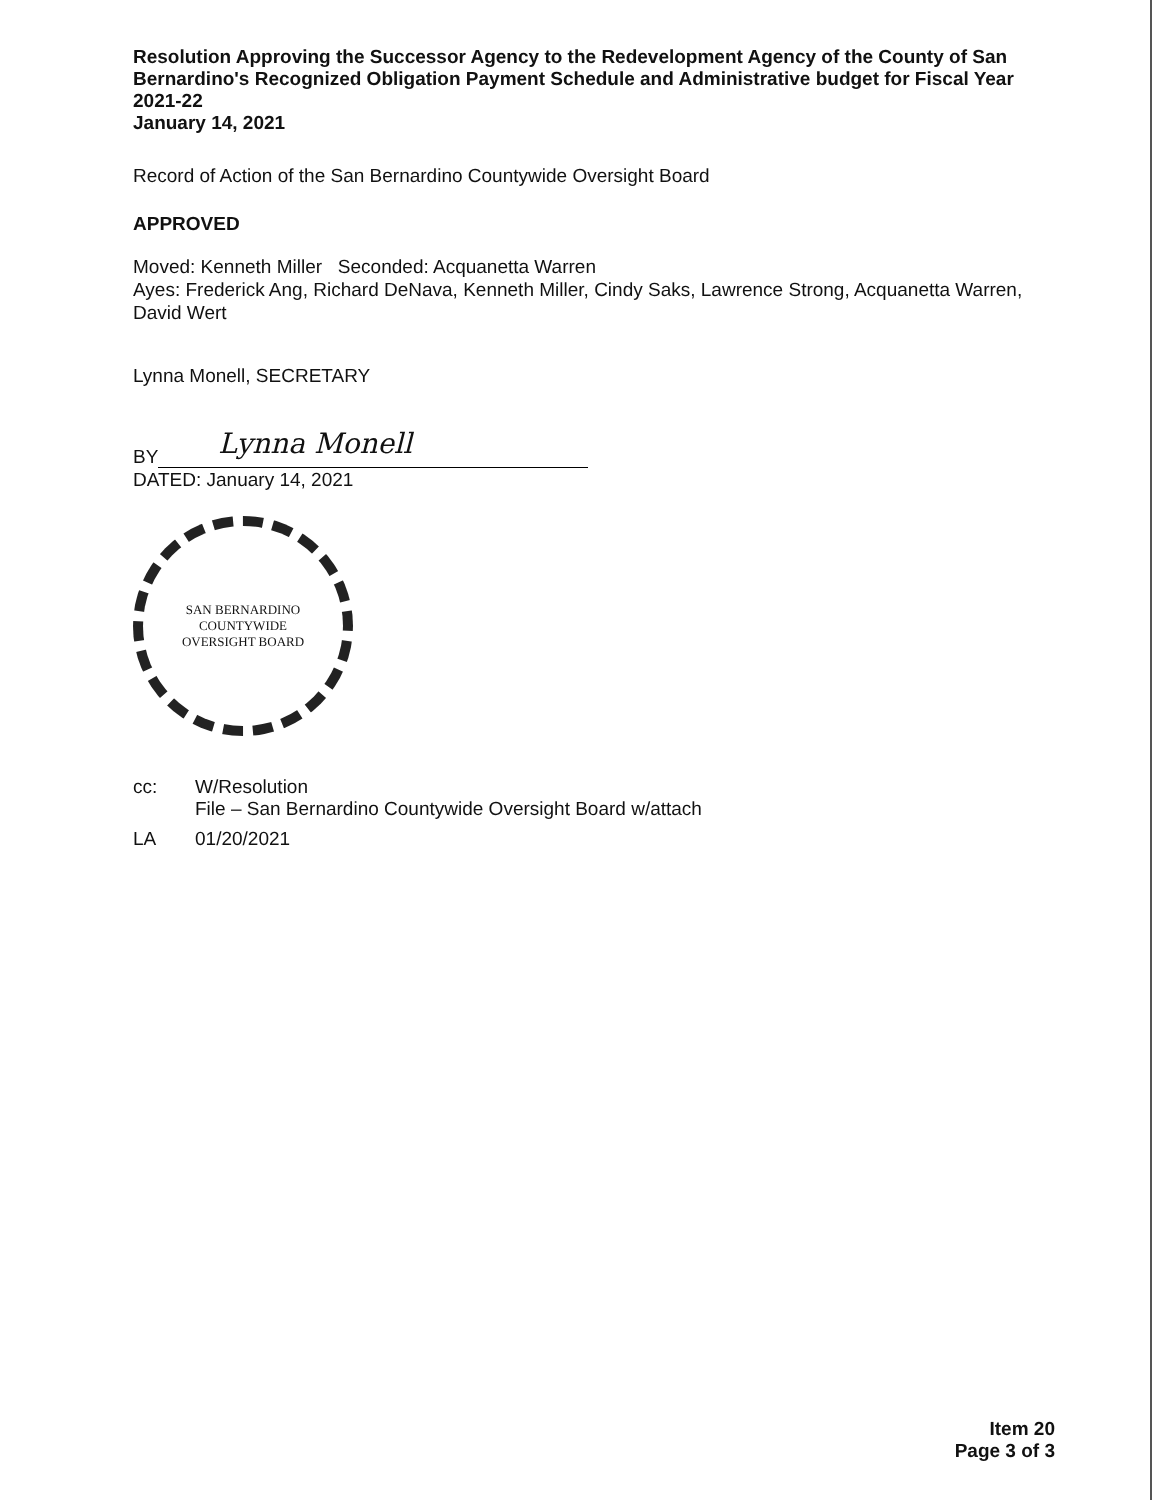Resolution Approving the Successor Agency to the Redevelopment Agency of the County of San Bernardino's Recognized Obligation Payment Schedule and Administrative budget for Fiscal Year 2021-22
January 14, 2021
Record of Action of the San Bernardino Countywide Oversight Board
APPROVED
Moved: Kenneth Miller Seconded: Acquanetta Warren
Ayes: Frederick Ang, Richard DeNava, Kenneth Miller, Cindy Saks, Lawrence Strong, Acquanetta Warren, David Wert
Lynna Monell, SECRETARY
BY
Lynna Monell
DATED: January 14, 2021
SAN BERNARDINO COUNTYWIDE
OVERSIGHT BOARD
cc: W/Resolution
File – San Bernardino Countywide Oversight Board w/attach
LA 01/20/2021
Item 20
Page 3 of 3